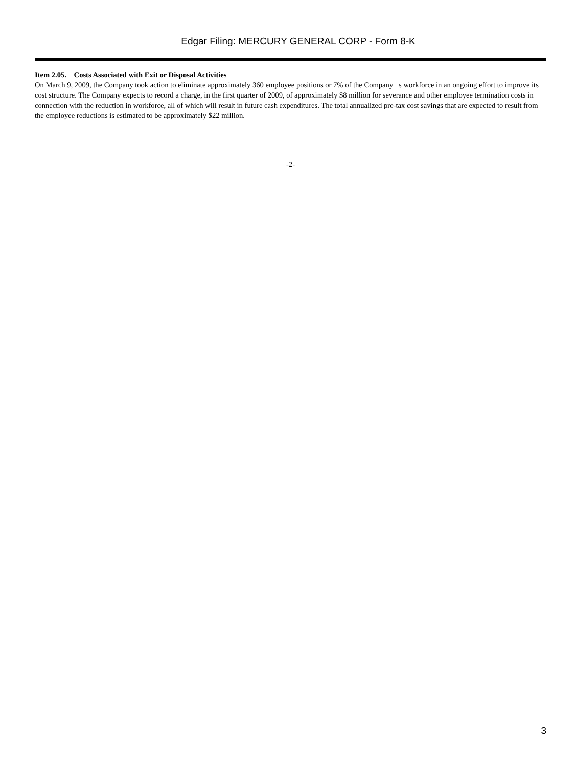Edgar Filing: MERCURY GENERAL CORP - Form 8-K
Item 2.05. Costs Associated with Exit or Disposal Activities
On March 9, 2009, the Company took action to eliminate approximately 360 employee positions or 7% of the Company s workforce in an ongoing effort to improve its cost structure. The Company expects to record a charge, in the first quarter of 2009, of approximately $8 million for severance and other employee termination costs in connection with the reduction in workforce, all of which will result in future cash expenditures. The total annualized pre-tax cost savings that are expected to result from the employee reductions is estimated to be approximately $22 million.
-2-
3